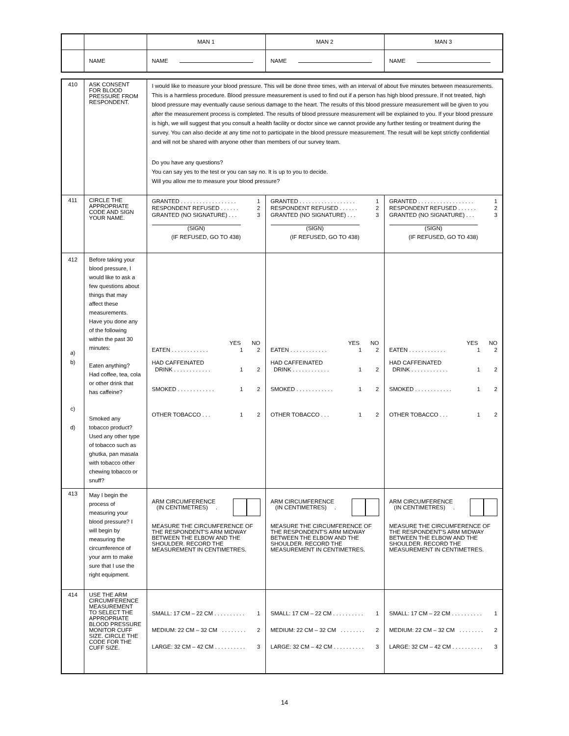| | | MAN 1 | MAN 2 | MAN 3 |
| | NAME | NAME | NAME | NAME |
| 410 | ASK CONSENT FOR BLOOD PRESSURE FROM RESPONDENT. | I would like to measure your blood pressure. This will be done three times, with an interval of about five minutes between measurements. This is a harmless procedure. Blood pressure measurement is used to find out if a person has high blood pressure. If not treated, high blood pressure may eventually cause serious damage to the heart. The results of this blood pressure measurement will be given to you after the measurement process is completed. The results of blood pressure measurement will be explained to you. If your blood pressure is high, we will suggest that you consult a health facility or doctor since we cannot provide any further testing or treatment during the survey. You can also decide at any time not to participate in the blood pressure measurement. The result will be kept strictly confidential and will not be shared with anyone other than members of our survey team. Do you have any questions? You can say yes to the test or you can say no. It is up to you to decide. Will you allow me to measure your blood pressure? | | |
| 411 | CIRCLE THE APPROPRIATE CODE AND SIGN YOUR NAME. | GRANTED . . . . . . . . . . . . . . . . . . 1 RESPONDENT REFUSED . . . . . . 2 GRANTED (NO SIGNATURE) . . . 3 (SIGN) (IF REFUSED, GO TO 438) | GRANTED . . . . . . . . . . . . . . . . . . 1 RESPONDENT REFUSED . . . . . . 2 GRANTED (NO SIGNATURE) . . . 3 (SIGN) (IF REFUSED, GO TO 438) | GRANTED . . . . . . . . . . . . . . . . . . 1 RESPONDENT REFUSED . . . . . . 2 GRANTED (NO SIGNATURE) . . . 3 (SIGN) (IF REFUSED, GO TO 438) |
| 412 a) b) c) d) | Before taking your blood pressure, I would like to ask a few questions about things that may affect these measurements. Have you done any of the following within the past 30 minutes: Eaten anything? Had coffee, tea, cola or other drink that has caffeine? Smoked any tobacco product? Used any other type of tobacco such as ghutka, pan masala with tobacco other chewing tobacco or snuff? | YES NO EATEN . . . . . . . . . . . . 1 2 HAD CAFFEINATED DRINK . . . . . . . . . . . . 1 2 SMOKED . . . . . . . . . . . . 1 2 OTHER TOBACCO . . . 1 2 | YES NO EATEN . . . . . . . . . . . . 1 2 HAD CAFFEINATED DRINK . . . . . . . . . . . . 1 2 SMOKED . . . . . . . . . . . . 1 2 OTHER TOBACCO . . . 1 2 | YES NO EATEN . . . . . . . . . . . . 1 2 HAD CAFFEINATED DRINK . . . . . . . . . . . . 1 2 SMOKED . . . . . . . . . . . . 1 2 OTHER TOBACCO . . . 1 2 |
| 413 | May I begin the process of measuring your blood pressure? I will begin by measuring the circumference of your arm to make sure that I use the right equipment. | ARM CIRCUMFERENCE (IN CENTIMETRES) . MEASURE THE CIRCUMFERENCE OF THE RESPONDENT'S ARM MIDWAY BETWEEN THE ELBOW AND THE SHOULDER. RECORD THE MEASUREMENT IN CENTIMETRES. | ARM CIRCUMFERENCE (IN CENTIMETRES) . MEASURE THE CIRCUMFERENCE OF THE RESPONDENT'S ARM MIDWAY BETWEEN THE ELBOW AND THE SHOULDER. RECORD THE MEASUREMENT IN CENTIMETRES. | ARM CIRCUMFERENCE (IN CENTIMETRES) . MEASURE THE CIRCUMFERENCE OF THE RESPONDENT'S ARM MIDWAY BETWEEN THE ELBOW AND THE SHOULDER. RECORD THE MEASUREMENT IN CENTIMETRES. |
| 414 | USE THE ARM CIRCUMFERENCE MEASUREMENT TO SELECT THE APPROPRIATE BLOOD PRESSURE MONITOR CUFF SIZE. CIRCLE THE CODE FOR THE CUFF SIZE. | SMALL: 17 CM – 22 CM . . . . . . . . . . 1 MEDIUM: 22 CM – 32 CM . . . . . . . . 2 LARGE: 32 CM – 42 CM . . . . . . . . . . 3 | SMALL: 17 CM – 22 CM . . . . . . . . . . 1 MEDIUM: 22 CM – 32 CM . . . . . . . . 2 LARGE: 32 CM – 42 CM . . . . . . . . . . 3 | SMALL: 17 CM – 22 CM . . . . . . . . . . 1 MEDIUM: 22 CM – 32 CM . . . . . . . . 2 LARGE: 32 CM – 42 CM . . . . . . . . . . 3 |
14